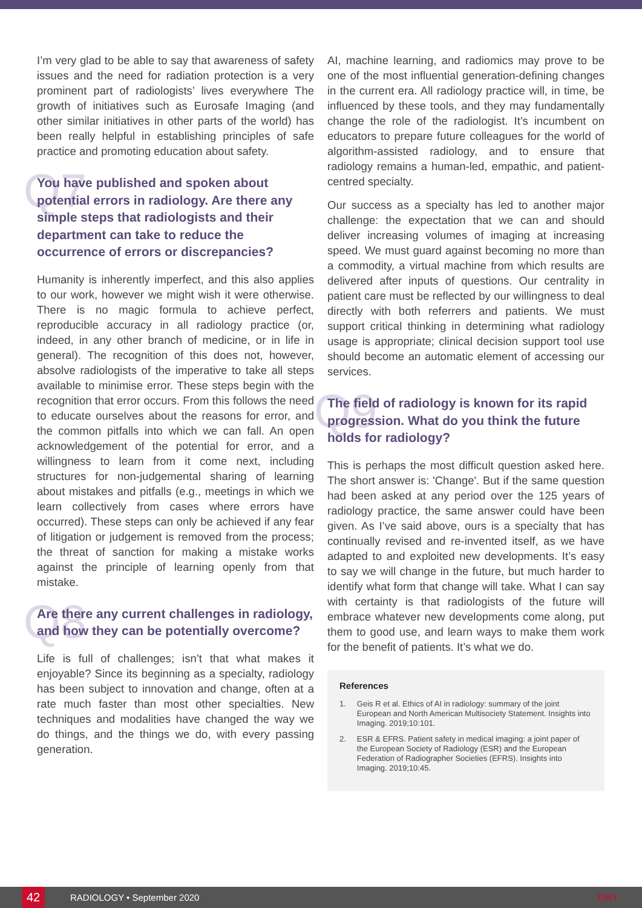I’m very glad to be able to say that awareness of safety issues and the need for radiation protection is a very prominent part of radiologists’ lives everywhere The growth of initiatives such as Eurosafe Imaging (and other similar initiatives in other parts of the world) has been really helpful in establishing principles of safe practice and promoting education about safety.
Q7 You have published and spoken about potential errors in radiology. Are there any simple steps that radiologists and their department can take to reduce the occurrence of errors or discrepancies?
Humanity is inherently imperfect, and this also applies to our work, however we might wish it were otherwise. There is no magic formula to achieve perfect, reproducible accuracy in all radiology practice (or, indeed, in any other branch of medicine, or in life in general). The recognition of this does not, however, absolve radiologists of the imperative to take all steps available to minimise error. These steps begin with the recognition that error occurs. From this follows the need to educate ourselves about the reasons for error, and the common pitfalls into which we can fall. An open acknowledgement of the potential for error, and a willingness to learn from it come next, including structures for non-judgemental sharing of learning about mistakes and pitfalls (e.g., meetings in which we learn collectively from cases where errors have occurred). These steps can only be achieved if any fear of litigation or judgement is removed from the process; the threat of sanction for making a mistake works against the principle of learning openly from that mistake.
Q8 Are there any current challenges in radiology, and how they can be potentially overcome?
Life is full of challenges; isn’t that what makes it enjoyable? Since its beginning as a specialty, radiology has been subject to innovation and change, often at a rate much faster than most other specialties. New techniques and modalities have changed the way we do things, and the things we do, with every passing generation.
AI, machine learning, and radiomics may prove to be one of the most influential generation-defining changes in the current era. All radiology practice will, in time, be influenced by these tools, and they may fundamentally change the role of the radiologist. It’s incumbent on educators to prepare future colleagues for the world of algorithm-assisted radiology, and to ensure that radiology remains a human-led, empathic, and patient-centred specialty.
Our success as a specialty has led to another major challenge: the expectation that we can and should deliver increasing volumes of imaging at increasing speed. We must guard against becoming no more than a commodity, a virtual machine from which results are delivered after inputs of questions. Our centrality in patient care must be reflected by our willingness to deal directly with both referrers and patients. We must support critical thinking in determining what radiology usage is appropriate; clinical decision support tool use should become an automatic element of accessing our services.
Q9 The field of radiology is known for its rapid progression. What do you think the future holds for radiology?
This is perhaps the most difficult question asked here. The short answer is: 'Change'. But if the same question had been asked at any period over the 125 years of radiology practice, the same answer could have been given. As I’ve said above, ours is a specialty that has continually revised and re-invented itself, as we have adapted to and exploited new developments. It’s easy to say we will change in the future, but much harder to identify what form that change will take. What I can say with certainty is that radiologists of the future will embrace whatever new developments come along, put them to good use, and learn ways to make them work for the benefit of patients. It’s what we do.
References
1. Geis R et al. Ethics of AI in radiology: summary of the joint European and North American Multisociety Statement. Insights into Imaging. 2019;10:101.
2. ESR & EFRS. Patient safety in medical imaging: a joint paper of the European Society of Radiology (ESR) and the European Federation of Radiographer Societies (EFRS). Insights into Imaging. 2019;10:45.
42 RADIOLOGY • September 2020 EMJ